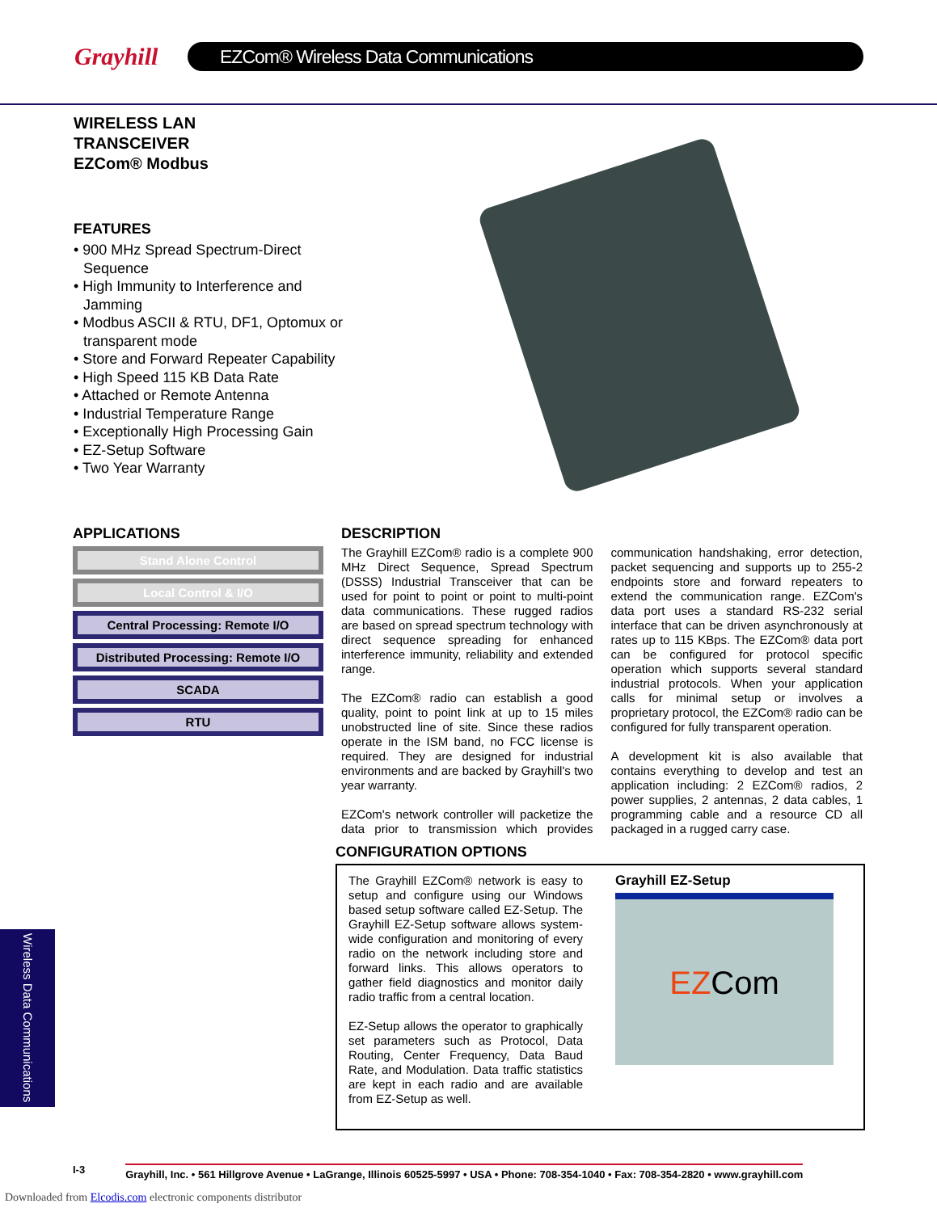Grayhill
EZCom® Wireless Data Communications
WIRELESS LAN
TRANSCEIVER
EZCom® Modbus
FEATURES
• 900 MHz Spread Spectrum-Direct Sequence
• High Immunity to Interference and Jamming
• Modbus ASCII & RTU, DF1, Optomux or transparent mode
• Store and Forward Repeater Capability
• High Speed 115 KB Data Rate
• Attached or Remote Antenna
• Industrial Temperature Range
• Exceptionally High Processing Gain
• EZ-Setup Software
• Two Year Warranty
APPLICATIONS
Stand Alone Control
Local Control & I/O
Central Processing: Remote I/O
Distributed Processing: Remote I/O
SCADA
RTU
DESCRIPTION
The Grayhill EZCom® radio is a complete 900 MHz Direct Sequence, Spread Spectrum (DSSS) Industrial Transceiver that can be used for point to point or point to multi-point data communications. These rugged radios are based on spread spectrum technology with direct sequence spreading for enhanced interference immunity, reliability and extended range.
The EZCom® radio can establish a good quality, point to point link at up to 15 miles unobstructed line of site. Since these radios operate in the ISM band, no FCC license is required. They are designed for industrial environments and are backed by Grayhill's two year warranty.
EZCom's network controller will packetize the data prior to transmission which provides communication handshaking, error detection, packet sequencing and supports up to 255-2 endpoints store and forward repeaters to extend the communication range. EZCom's data port uses a standard RS-232 serial interface that can be driven asynchronously at rates up to 115 KBps. The EZCom® data port can be configured for protocol specific operation which supports several standard industrial protocols. When your application calls for minimal setup or involves a proprietary protocol, the EZCom® radio can be configured for fully transparent operation.
A development kit is also available that contains everything to develop and test an application including: 2 EZCom® radios, 2 power supplies, 2 antennas, 2 data cables, 1 programming cable and a resource CD all packaged in a rugged carry case.
CONFIGURATION OPTIONS
The Grayhill EZCom® network is easy to setup and configure using our Windows based setup software called EZ-Setup. The Grayhill EZ-Setup software allows system-wide configuration and monitoring of every radio on the network including store and forward links. This allows operators to gather field diagnostics and monitor daily radio traffic from a central location.
EZ-Setup allows the operator to graphically set parameters such as Protocol, Data Routing, Center Frequency, Data Baud Rate, and Modulation. Data traffic statistics are kept in each radio and are available from EZ-Setup as well.
Grayhill EZ-Setup
EZ Com
Wireless Data Communications
I-3 Grayhill, Inc. • 561 Hillgrove Avenue • LaGrange, Illinois 60525-5997 • USA • Phone: 708-354-1040 • Fax: 708-354-2820 • www.grayhill.com
Downloaded from Elcodis.com electronic components distributor